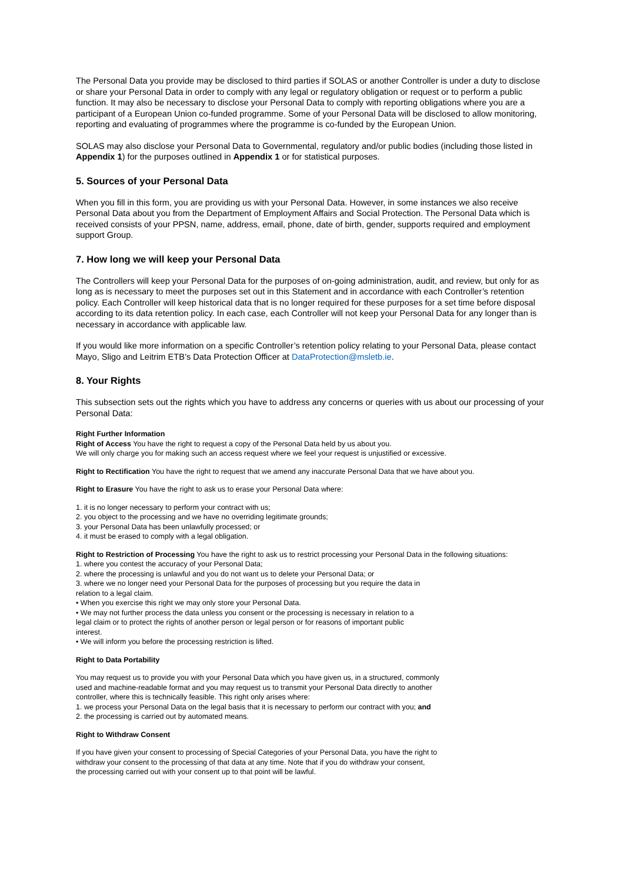The Personal Data you provide may be disclosed to third parties if SOLAS or another Controller is under a duty to disclose or share your Personal Data in order to comply with any legal or regulatory obligation or request or to perform a public function. It may also be necessary to disclose your Personal Data to comply with reporting obligations where you are a participant of a European Union co-funded programme. Some of your Personal Data will be disclosed to allow monitoring, reporting and evaluating of programmes where the programme is co-funded by the European Union.
SOLAS may also disclose your Personal Data to Governmental, regulatory and/or public bodies (including those listed in Appendix 1) for the purposes outlined in Appendix 1 or for statistical purposes.
5. Sources of your Personal Data
When you fill in this form, you are providing us with your Personal Data. However, in some instances we also receive Personal Data about you from the Department of Employment Affairs and Social Protection. The Personal Data which is received consists of your PPSN, name, address, email, phone, date of birth, gender, supports required and employment support Group.
7. How long we will keep your Personal Data
The Controllers will keep your Personal Data for the purposes of on-going administration, audit, and review, but only for as long as is necessary to meet the purposes set out in this Statement and in accordance with each Controller’s retention policy. Each Controller will keep historical data that is no longer required for these purposes for a set time before disposal according to its data retention policy. In each case, each Controller will not keep your Personal Data for any longer than is necessary in accordance with applicable law.
If you would like more information on a specific Controller’s retention policy relating to your Personal Data, please contact Mayo, Sligo and Leitrim ETB’s Data Protection Officer at DataProtection@msletb.ie.
8. Your Rights
This subsection sets out the rights which you have to address any concerns or queries with us about our processing of your Personal Data:
Right Further Information
Right of Access You have the right to request a copy of the Personal Data held by us about you.
We will only charge you for making such an access request where we feel your request is unjustified or excessive.
Right to Rectification You have the right to request that we amend any inaccurate Personal Data that we have about you.
Right to Erasure You have the right to ask us to erase your Personal Data where:
1. it is no longer necessary to perform your contract with us;
2. you object to the processing and we have no overriding legitimate grounds;
3. your Personal Data has been unlawfully processed; or
4. it must be erased to comply with a legal obligation.
Right to Restriction of Processing You have the right to ask us to restrict processing your Personal Data in the following situations:
1. where you contest the accuracy of your Personal Data;
2. where the processing is unlawful and you do not want us to delete your Personal Data; or
3. where we no longer need your Personal Data for the purposes of processing but you require the data in
relation to a legal claim.
• When you exercise this right we may only store your Personal Data.
• We may not further process the data unless you consent or the processing is necessary in relation to a
legal claim or to protect the rights of another person or legal person or for reasons of important public
interest.
• We will inform you before the processing restriction is lifted.
Right to Data Portability
You may request us to provide you with your Personal Data which you have given us, in a structured, commonly
used and machine-readable format and you may request us to transmit your Personal Data directly to another
controller, where this is technically feasible. This right only arises where:
1. we process your Personal Data on the legal basis that it is necessary to perform our contract with you; and
2. the processing is carried out by automated means.
Right to Withdraw Consent
If you have given your consent to processing of Special Categories of your Personal Data, you have the right to
withdraw your consent to the processing of that data at any time. Note that if you do withdraw your consent,
the processing carried out with your consent up to that point will be lawful.